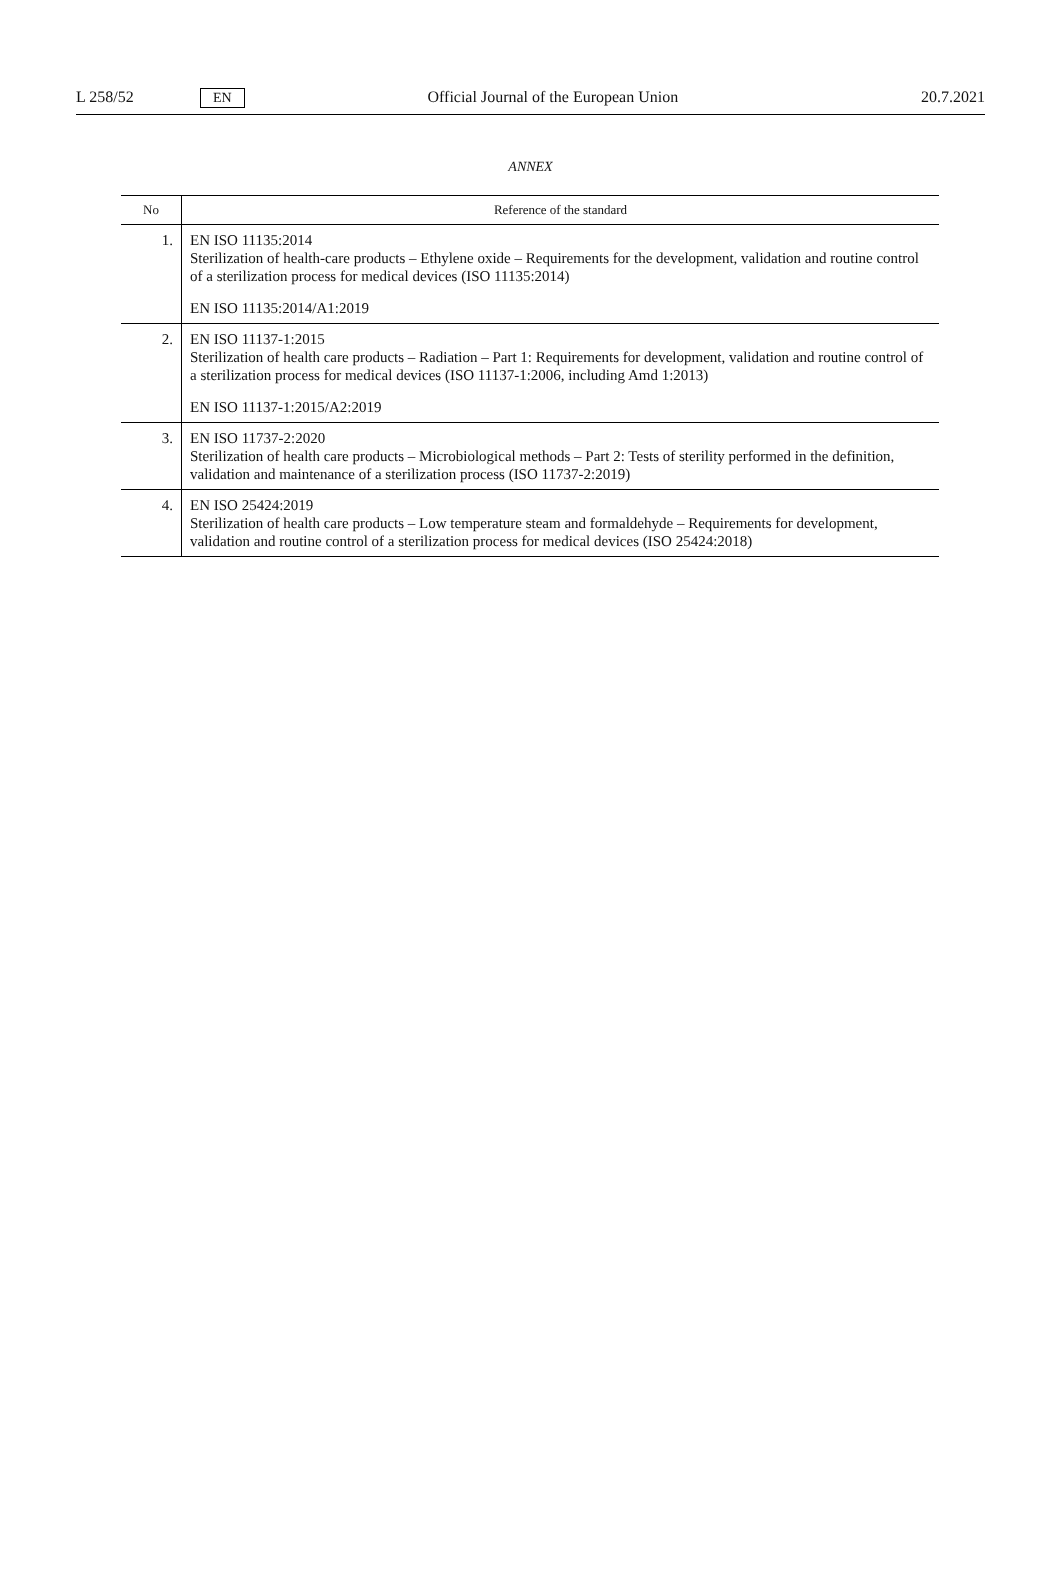L 258/52 EN Official Journal of the European Union 20.7.2021
ANNEX
| No | Reference of the standard |
| --- | --- |
| 1. | EN ISO 11135:2014 Sterilization of health-care products – Ethylene oxide – Requirements for the development, validation and routine control of a sterilization process for medical devices (ISO 11135:2014) EN ISO 11135:2014/A1:2019 |
| 2. | EN ISO 11137-1:2015 Sterilization of health care products – Radiation – Part 1: Requirements for development, validation and routine control of a sterilization process for medical devices (ISO 11137-1:2006, including Amd 1:2013) EN ISO 11137-1:2015/A2:2019 |
| 3. | EN ISO 11737-2:2020 Sterilization of health care products – Microbiological methods – Part 2: Tests of sterility performed in the definition, validation and maintenance of a sterilization process (ISO 11737-2:2019) |
| 4. | EN ISO 25424:2019 Sterilization of health care products – Low temperature steam and formaldehyde – Requirements for development, validation and routine control of a sterilization process for medical devices (ISO 25424:2018) |